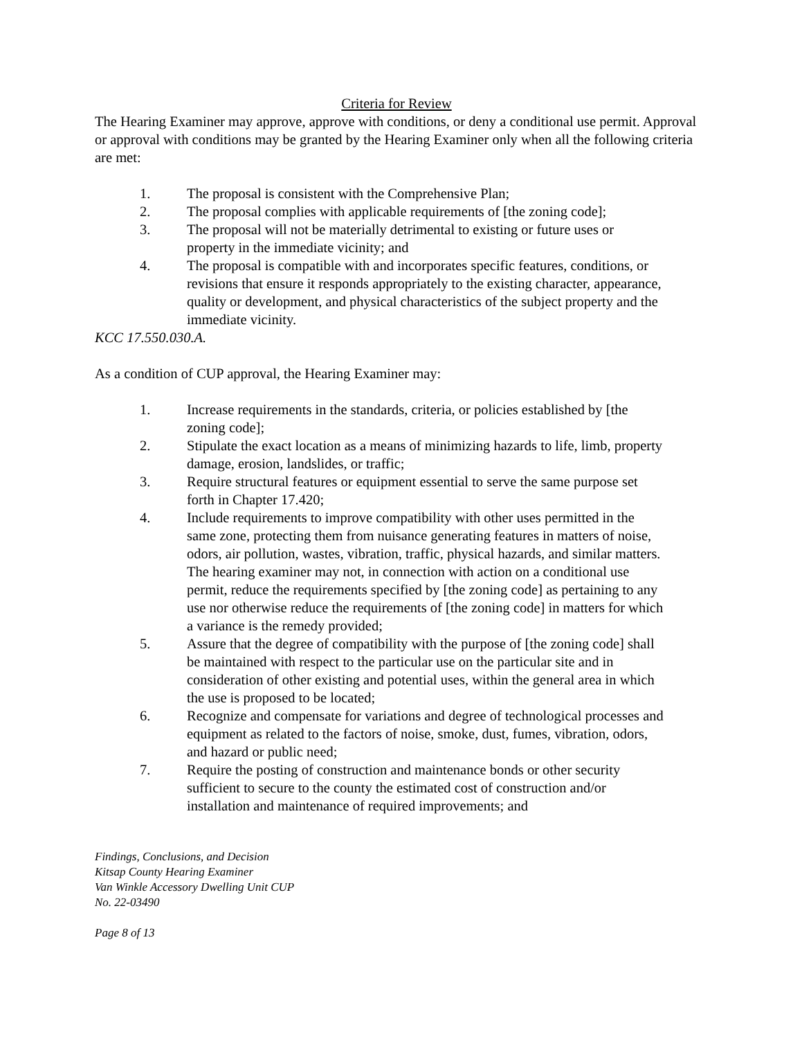Criteria for Review
The Hearing Examiner may approve, approve with conditions, or deny a conditional use permit. Approval or approval with conditions may be granted by the Hearing Examiner only when all the following criteria are met:
1. The proposal is consistent with the Comprehensive Plan;
2. The proposal complies with applicable requirements of [the zoning code];
3. The proposal will not be materially detrimental to existing or future uses or property in the immediate vicinity; and
4. The proposal is compatible with and incorporates specific features, conditions, or revisions that ensure it responds appropriately to the existing character, appearance, quality or development, and physical characteristics of the subject property and the immediate vicinity.
KCC 17.550.030.A.
As a condition of CUP approval, the Hearing Examiner may:
1. Increase requirements in the standards, criteria, or policies established by [the zoning code];
2. Stipulate the exact location as a means of minimizing hazards to life, limb, property damage, erosion, landslides, or traffic;
3. Require structural features or equipment essential to serve the same purpose set forth in Chapter 17.420;
4. Include requirements to improve compatibility with other uses permitted in the same zone, protecting them from nuisance generating features in matters of noise, odors, air pollution, wastes, vibration, traffic, physical hazards, and similar matters. The hearing examiner may not, in connection with action on a conditional use permit, reduce the requirements specified by [the zoning code] as pertaining to any use nor otherwise reduce the requirements of [the zoning code] in matters for which a variance is the remedy provided;
5. Assure that the degree of compatibility with the purpose of [the zoning code] shall be maintained with respect to the particular use on the particular site and in consideration of other existing and potential uses, within the general area in which the use is proposed to be located;
6. Recognize and compensate for variations and degree of technological processes and equipment as related to the factors of noise, smoke, dust, fumes, vibration, odors, and hazard or public need;
7. Require the posting of construction and maintenance bonds or other security sufficient to secure to the county the estimated cost of construction and/or installation and maintenance of required improvements; and
Findings, Conclusions, and Decision
Kitsap County Hearing Examiner
Van Winkle Accessory Dwelling Unit CUP
No. 22-03490
Page 8 of 13